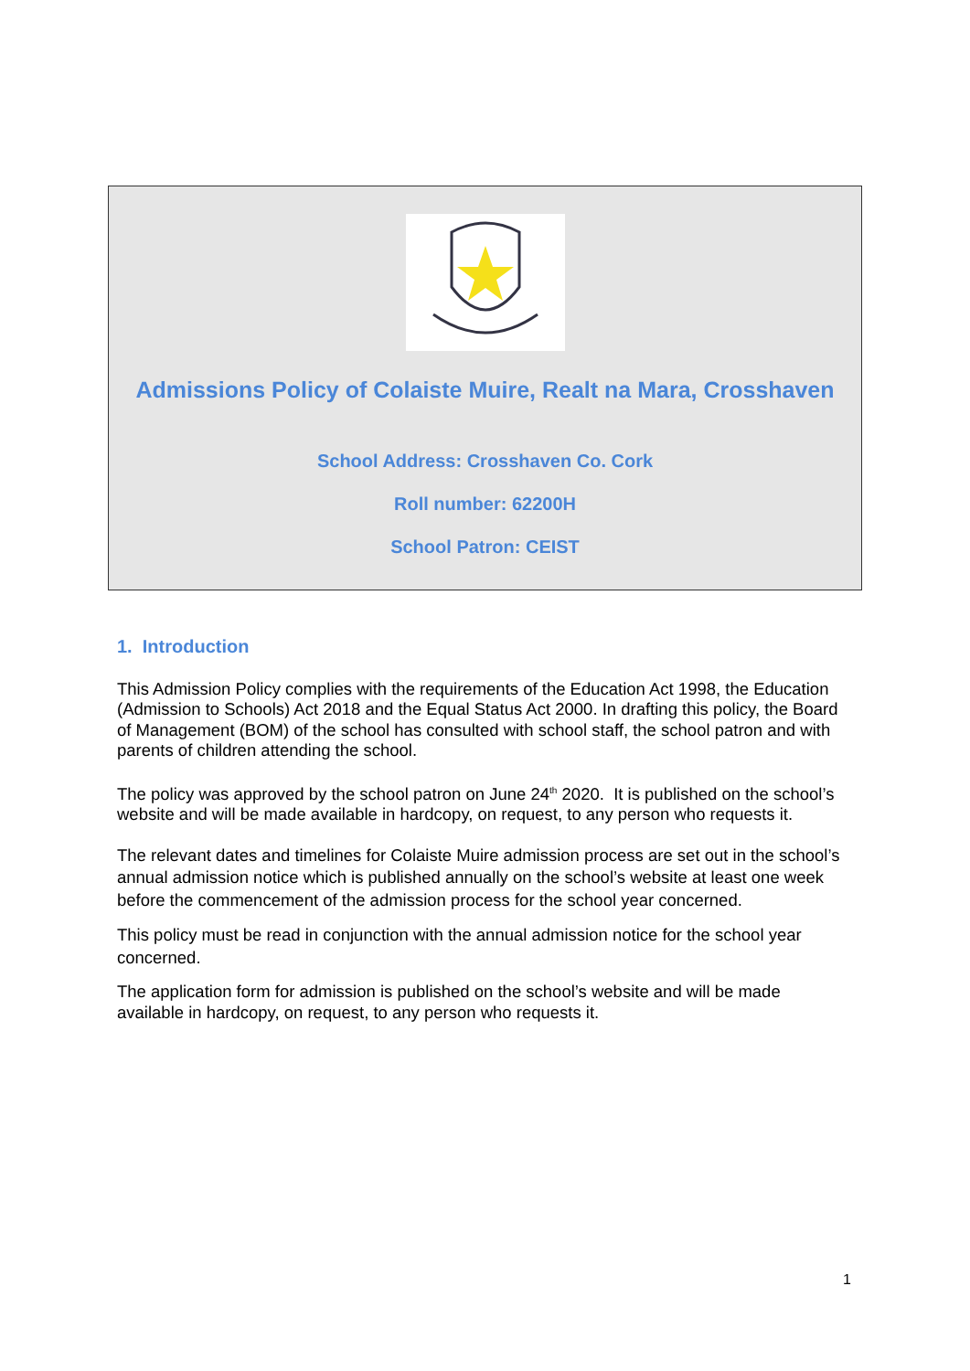Admissions Policy of Colaiste Muire, Realt na Mara, Crosshaven
School Address: Crosshaven Co. Cork
Roll number: 62200H
School Patron: CEIST
1. Introduction
This Admission Policy complies with the requirements of the Education Act 1998, the Education (Admission to Schools) Act 2018 and the Equal Status Act 2000. In drafting this policy, the Board of Management (BOM) of the school has consulted with school staff, the school patron and with parents of children attending the school.
The policy was approved by the school patron on June 24<sup>th</sup> 2020. It is published on the school’s website and will be made available in hardcopy, on request, to any person who requests it.
The relevant dates and timelines for Colaiste Muire admission process are set out in the school’s annual admission notice which is published annually on the school’s website at least one week before the commencement of the admission process for the school year concerned.
This policy must be read in conjunction with the annual admission notice for the school year concerned.
The application form for admission is published on the school’s website and will be made available in hardcopy, on request, to any person who requests it.
1